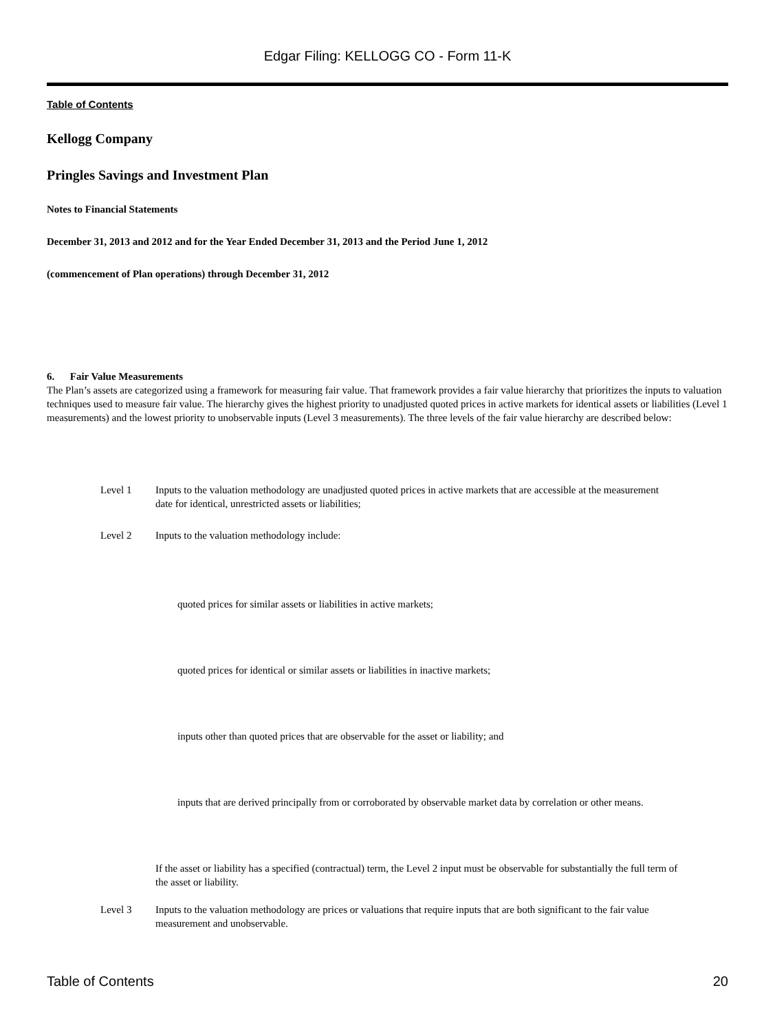Edgar Filing: KELLOGG CO - Form 11-K
Table of Contents
Kellogg Company
Pringles Savings and Investment Plan
Notes to Financial Statements
December 31, 2013 and 2012 and for the Year Ended December 31, 2013 and the Period June 1, 2012
(commencement of Plan operations) through December 31, 2012
6. Fair Value Measurements
The Plan’s assets are categorized using a framework for measuring fair value. That framework provides a fair value hierarchy that prioritizes the inputs to valuation techniques used to measure fair value. The hierarchy gives the highest priority to unadjusted quoted prices in active markets for identical assets or liabilities (Level 1 measurements) and the lowest priority to unobservable inputs (Level 3 measurements). The three levels of the fair value hierarchy are described below:
| Level 1 | Inputs to the valuation methodology are unadjusted quoted prices in active markets that are accessible at the measurement date for identical, unrestricted assets or liabilities; |
| Level 2 | Inputs to the valuation methodology include: quoted prices for similar assets or liabilities in active markets; quoted prices for identical or similar assets or liabilities in inactive markets; inputs other than quoted prices that are observable for the asset or liability; and inputs that are derived principally from or corroborated by observable market data by correlation or other means. If the asset or liability has a specified (contractual) term, the Level 2 input must be observable for substantially the full term of the asset or liability. |
| Level 3 | Inputs to the valuation methodology are prices or valuations that require inputs that are both significant to the fair value measurement and unobservable. |
Table of Contents 20